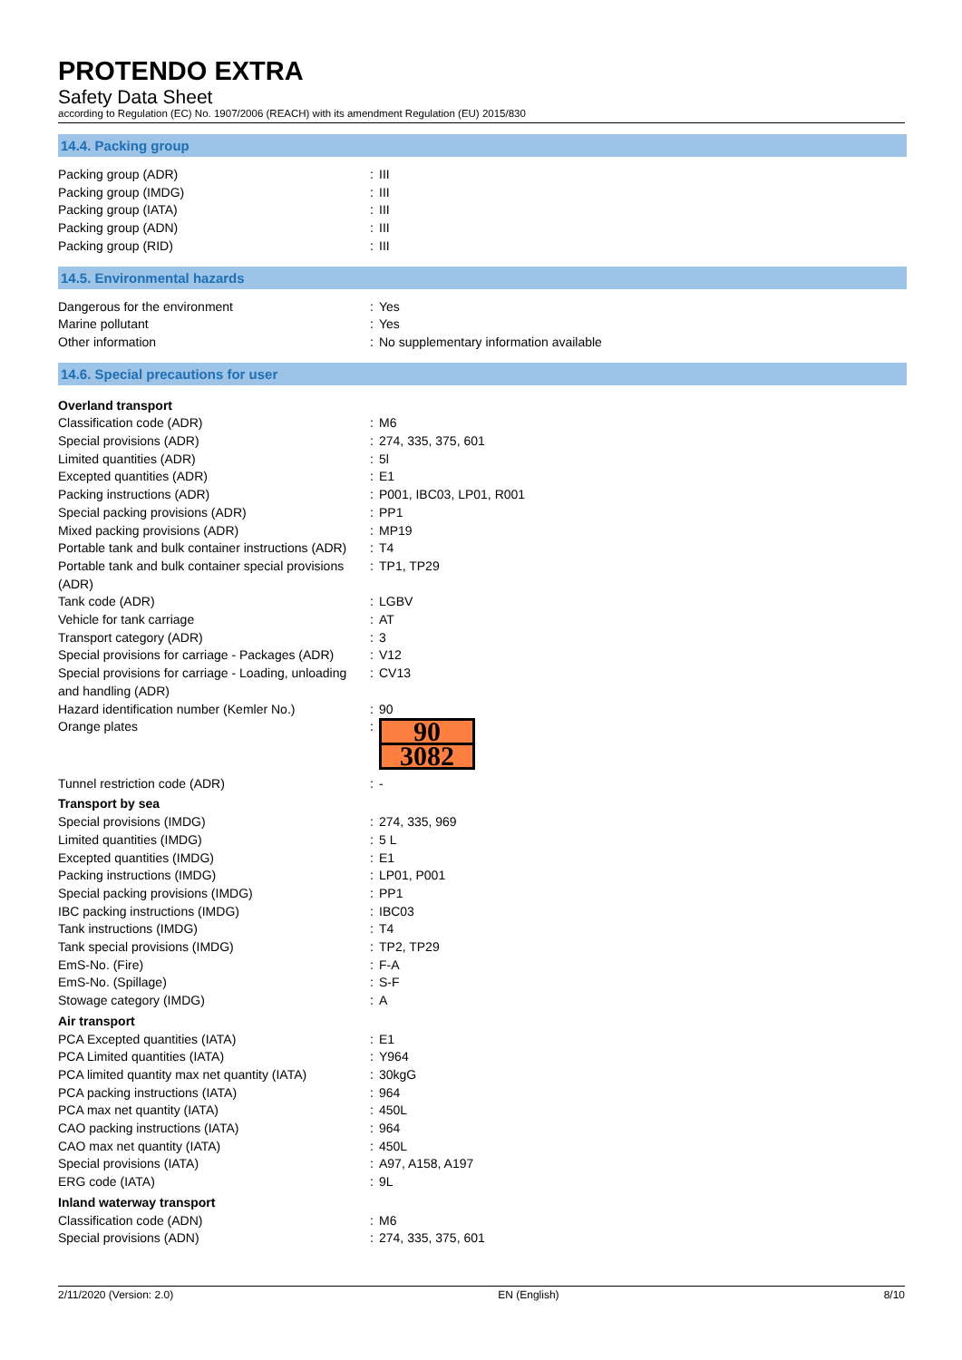PROTENDO EXTRA
Safety Data Sheet
according to Regulation (EC) No. 1907/2006 (REACH) with its amendment Regulation (EU) 2015/830
14.4. Packing group
| Packing group (ADR) | : | III |
| Packing group (IMDG) | : | III |
| Packing group (IATA) | : | III |
| Packing group (ADN) | : | III |
| Packing group (RID) | : | III |
14.5. Environmental hazards
| Dangerous for the environment | : | Yes |
| Marine pollutant | : | Yes |
| Other information | : | No supplementary information available |
14.6. Special precautions for user
| Overland transport | | |
| Classification code (ADR) | : | M6 |
| Special provisions (ADR) | : | 274, 335, 375, 601 |
| Limited quantities (ADR) | : | 5l |
| Excepted quantities (ADR) | : | E1 |
| Packing instructions (ADR) | : | P001, IBC03, LP01, R001 |
| Special packing provisions (ADR) | : | PP1 |
| Mixed packing provisions (ADR) | : | MP19 |
| Portable tank and bulk container instructions (ADR) | : | T4 |
| Portable tank and bulk container special provisions (ADR) | : | TP1, TP29 |
| Tank code (ADR) | : | LGBV |
| Vehicle for tank carriage | : | AT |
| Transport category (ADR) | : | 3 |
| Special provisions for carriage - Packages (ADR) | : | V12 |
| Special provisions for carriage - Loading, unloading and handling (ADR) | : | CV13 |
| Hazard identification number (Kemler No.) | : | 90 |
| Orange plates | : | 90 3082 |
| Tunnel restriction code (ADR) | : | - |
| Transport by sea | | |
| Special provisions (IMDG) | : | 274, 335, 969 |
| Limited quantities (IMDG) | : | 5 L |
| Excepted quantities (IMDG) | : | E1 |
| Packing instructions (IMDG) | : | LP01, P001 |
| Special packing provisions (IMDG) | : | PP1 |
| IBC packing instructions (IMDG) | : | IBC03 |
| Tank instructions (IMDG) | : | T4 |
| Tank special provisions (IMDG) | : | TP2, TP29 |
| EmS-No. (Fire) | : | F-A |
| EmS-No. (Spillage) | : | S-F |
| Stowage category (IMDG) | : | A |
| Air transport | | |
| PCA Excepted quantities (IATA) | : | E1 |
| PCA Limited quantities (IATA) | : | Y964 |
| PCA limited quantity max net quantity (IATA) | : | 30kgG |
| PCA packing instructions (IATA) | : | 964 |
| PCA max net quantity (IATA) | : | 450L |
| CAO packing instructions (IATA) | : | 964 |
| CAO max net quantity (IATA) | : | 450L |
| Special provisions (IATA) | : | A97, A158, A197 |
| ERG code (IATA) | : | 9L |
| Inland waterway transport | | |
| Classification code (ADN) | : | M6 |
| Special provisions (ADN) | : | 274, 335, 375, 601 |
2/11/2020 (Version: 2.0) EN (English) 8/10